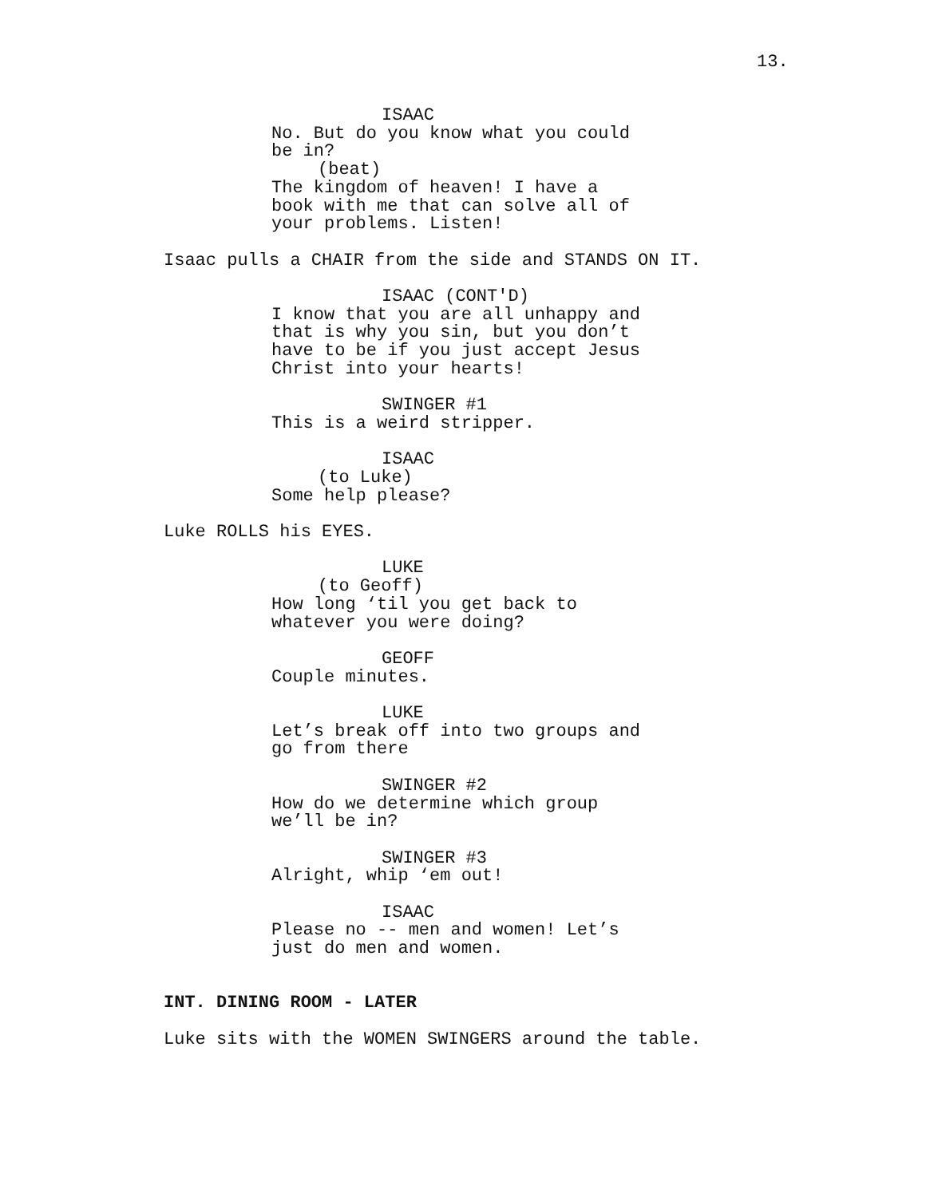13.
ISAAC
No. But do you know what you could be in?
(beat)
The kingdom of heaven! I have a book with me that can solve all of your problems. Listen!
Isaac pulls a CHAIR from the side and STANDS ON IT.
ISAAC (CONT'D)
I know that you are all unhappy and that is why you sin, but you don’t have to be if you just accept Jesus Christ into your hearts!
SWINGER #1
This is a weird stripper.
ISAAC
(to Luke)
Some help please?
Luke ROLLS his EYES.
LUKE
(to Geoff)
How long ‘til you get back to whatever you were doing?
GEOFF
Couple minutes.
LUKE
Let’s break off into two groups and go from there
SWINGER #2
How do we determine which group we’ll be in?
SWINGER #3
Alright, whip ‘em out!
ISAAC
Please no -- men and women! Let’s just do men and women.
INT. DINING ROOM - LATER
Luke sits with the WOMEN SWINGERS around the table.